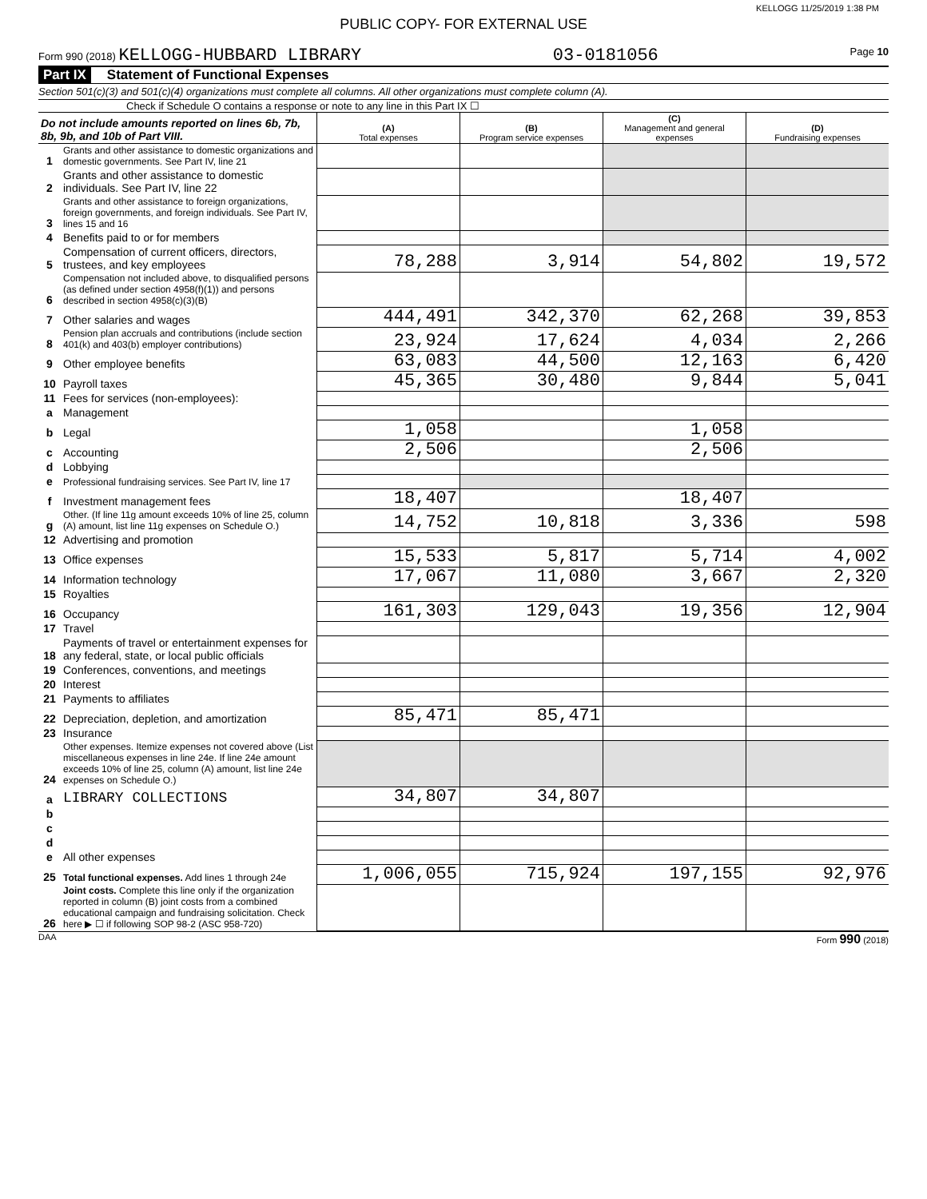KELLOGG 11/25/2019 1:38 PM
PUBLIC COPY- FOR EXTERNAL USE
Form 990 (2018) KELLOGG-HUBBARD LIBRARY 03-0181056 Page 10
Part IX Statement of Functional Expenses
Section 501(c)(3) and 501(c)(4) organizations must complete all columns. All other organizations must complete column (A).
Check if Schedule O contains a response or note to any line in this Part IX ☐
| Do not include amounts reported on lines 6b, 7b, 8b, 9b, and 10b of Part VIII. | | (A) Total expenses | (B) Program service expenses | (C) Management and general expenses | (D) Fundraising expenses |
| --- | --- | --- | --- | --- | --- |
| 1 | Grants and other assistance to domestic organizations and domestic governments. See Part IV, line 21 | | | | |
| 2 | Grants and other assistance to domestic individuals. See Part IV, line 22 | | | | |
| 3 | Grants and other assistance to foreign organizations, foreign governments, and foreign individuals. See Part IV, lines 15 and 16 | | | | |
| 4 | Benefits paid to or for members | | | | |
| 5 | Compensation of current officers, directors, trustees, and key employees | 78,288 | 3,914 | 54,802 | 19,572 |
| 6 | Compensation not included above, to disqualified persons (as defined under section 4958(f)(1)) and persons described in section 4958(c)(3)(B) | | | | |
| 7 | Other salaries and wages | 444,491 | 342,370 | 62,268 | 39,853 |
| 8 | Pension plan accruals and contributions (include section 401(k) and 403(b) employer contributions) | 23,924 | 17,624 | 4,034 | 2,266 |
| 9 | Other employee benefits | 63,083 | 44,500 | 12,163 | 6,420 |
| 10 | Payroll taxes | 45,365 | 30,480 | 9,844 | 5,041 |
| 11 | Fees for services (non-employees): | | | | |
| a | Management | | | | |
| b | Legal | 1,058 | | 1,058 | |
| c | Accounting | 2,506 | | 2,506 | |
| d | Lobbying | | | | |
| e | Professional fundraising services. See Part IV, line 17 | | | | |
| f | Investment management fees | 18,407 | | 18,407 | |
| g | Other. (If line 11g amount exceeds 10% of line 25, column (A) amount, list line 11g expenses on Schedule O.) | 14,752 | 10,818 | 3,336 | 598 |
| 12 | Advertising and promotion | | | | |
| 13 | Office expenses | 15,533 | 5,817 | 5,714 | 4,002 |
| 14 | Information technology | 17,067 | 11,080 | 3,667 | 2,320 |
| 15 | Royalties | | | | |
| 16 | Occupancy | 161,303 | 129,043 | 19,356 | 12,904 |
| 17 | Travel | | | | |
| 18 | Payments of travel or entertainment expenses for any federal, state, or local public officials | | | | |
| 19 | Conferences, conventions, and meetings | | | | |
| 20 | Interest | | | | |
| 21 | Payments to affiliates | | | | |
| 22 | Depreciation, depletion, and amortization | 85,471 | 85,471 | | |
| 23 | Insurance | | | | |
| 24 | Other expenses. Itemize expenses not covered above (List miscellaneous expenses in line 24e. If line 24e amount exceeds 10% of line 25, column (A) amount, list line 24e expenses on Schedule O.) | | | | |
| a | LIBRARY COLLECTIONS | 34,807 | 34,807 | | |
| b | | | | | |
| c | | | | | |
| d | | | | | |
| e | All other expenses | | | | |
| 25 | Total functional expenses. Add lines 1 through 24e | 1,006,055 | 715,924 | 197,155 | 92,976 |
| 26 | Joint costs. Complete this line only if the organization reported in column (B) joint costs from a combined educational campaign and fundraising solicitation. Check here ▶ ☐ if following SOP 98-2 (ASC 958-720) | | | | |
DAA Form 990 (2018)